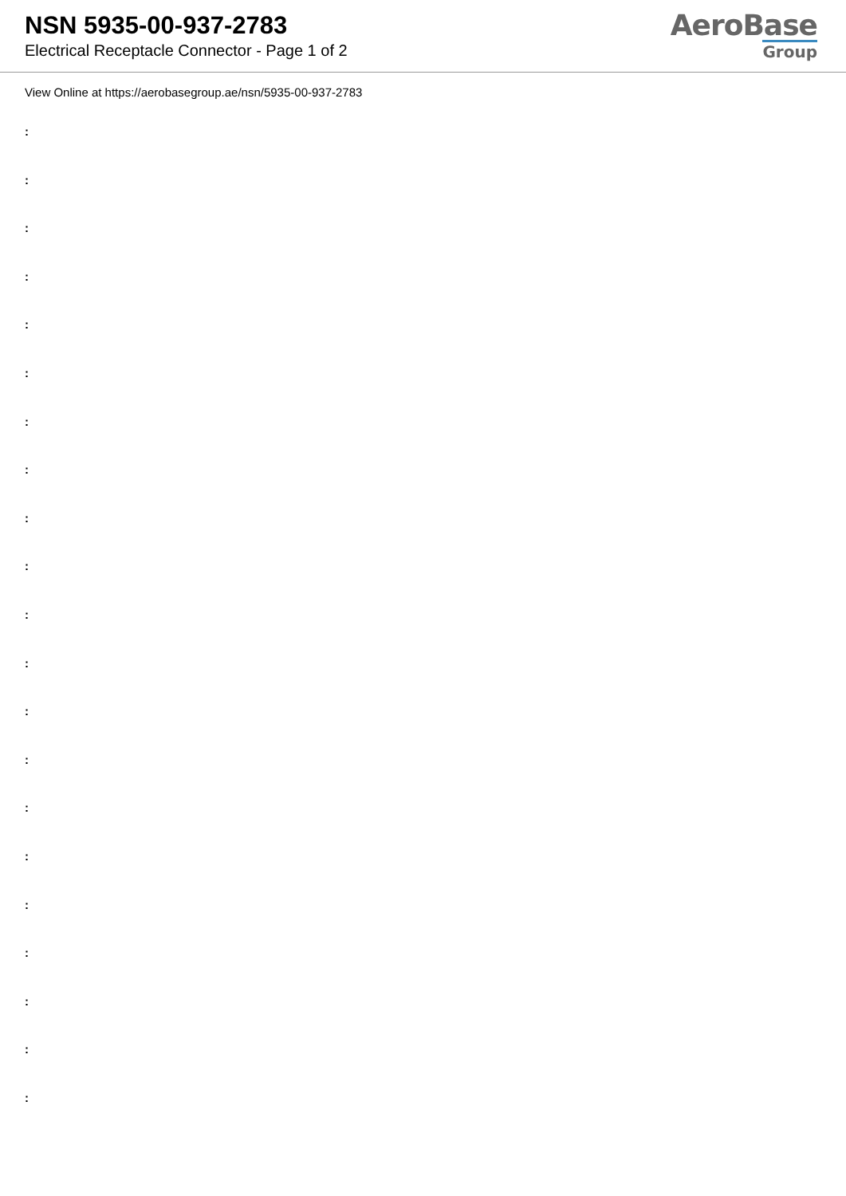NSN 5935-00-937-2783
Electrical Receptacle Connector - Page 1 of 2
AeroBase
Group
View Online at https://aerobasegroup.ae/nsn/5935-00-937-2783
:
:
:
:
:
:
:
:
:
:
:
:
:
:
:
:
:
:
:
:
: